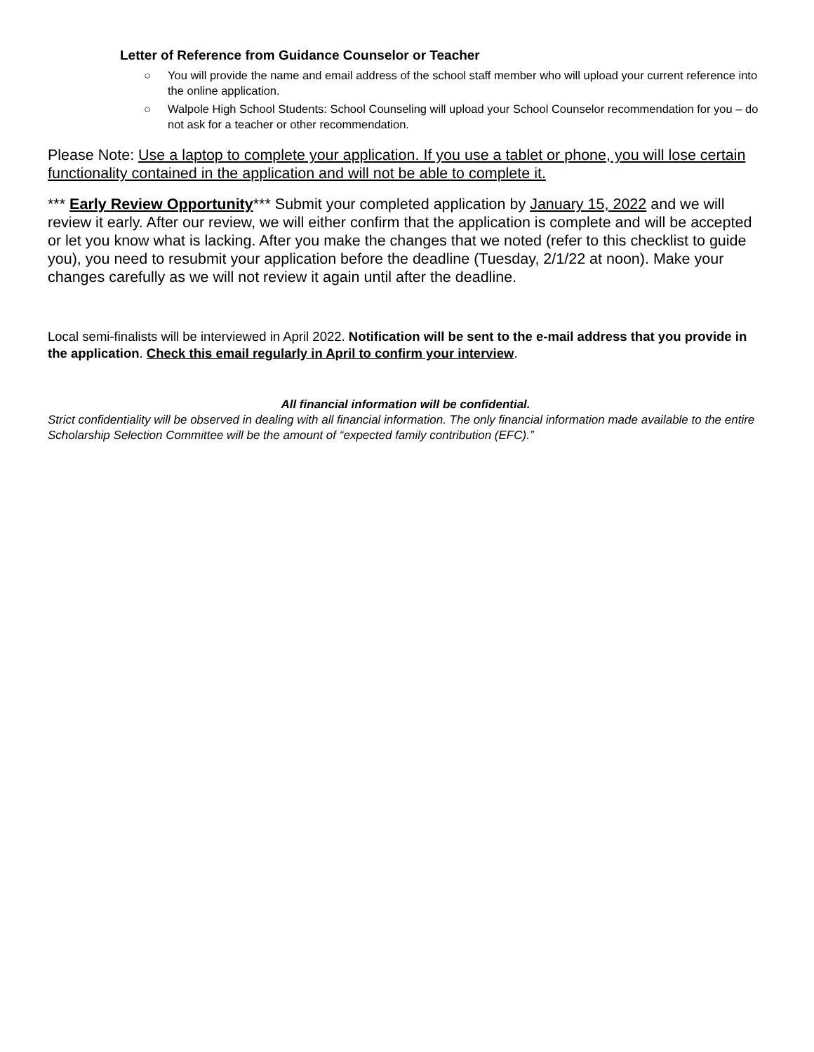Letter of Reference from Guidance Counselor or Teacher
○ You will provide the name and email address of the school staff member who will upload your current reference into the online application.
○ Walpole High School Students: School Counseling will upload your School Counselor recommendation for you – do not ask for a teacher or other recommendation.
Please Note: Use a laptop to complete your application. If you use a tablet or phone, you will lose certain functionality contained in the application and will not be able to complete it.
*** Early Review Opportunity*** Submit your completed application by January 15, 2022 and we will review it early. After our review, we will either confirm that the application is complete and will be accepted or let you know what is lacking. After you make the changes that we noted (refer to this checklist to guide you), you need to resubmit your application before the deadline (Tuesday, 2/1/22 at noon). Make your changes carefully as we will not review it again until after the deadline.
Local semi-finalists will be interviewed in April 2022. Notification will be sent to the e-mail address that you provide in the application. Check this email regularly in April to confirm your interview.
All financial information will be confidential.
Strict confidentiality will be observed in dealing with all financial information. The only financial information made available to the entire Scholarship Selection Committee will be the amount of “expected family contribution (EFC).”